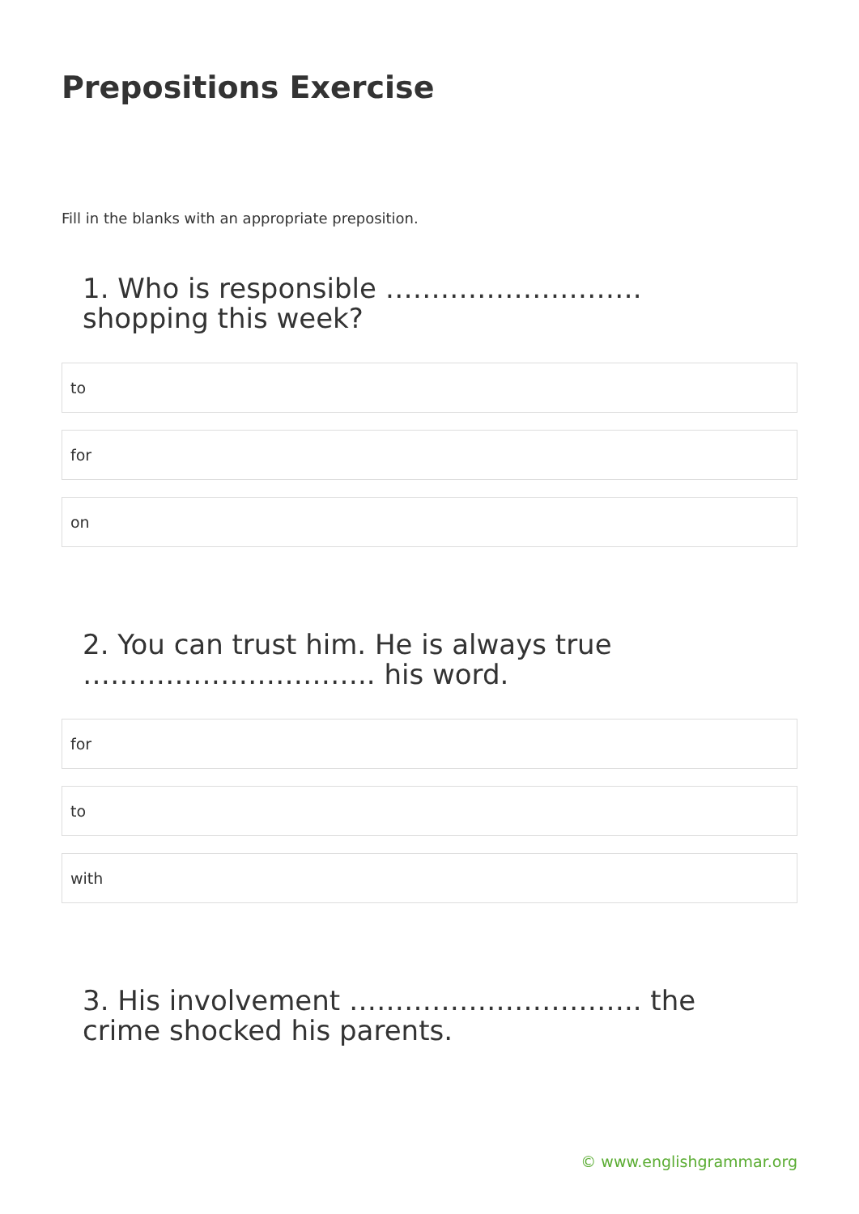Prepositions Exercise
Fill in the blanks with an appropriate preposition.
1. Who is responsible ………………………. shopping this week?
to
for
on
2. You can trust him. He is always true ………………………….. his word.
for
to
with
3. His involvement ………………………….. the crime shocked his parents.
© www.englishgrammar.org